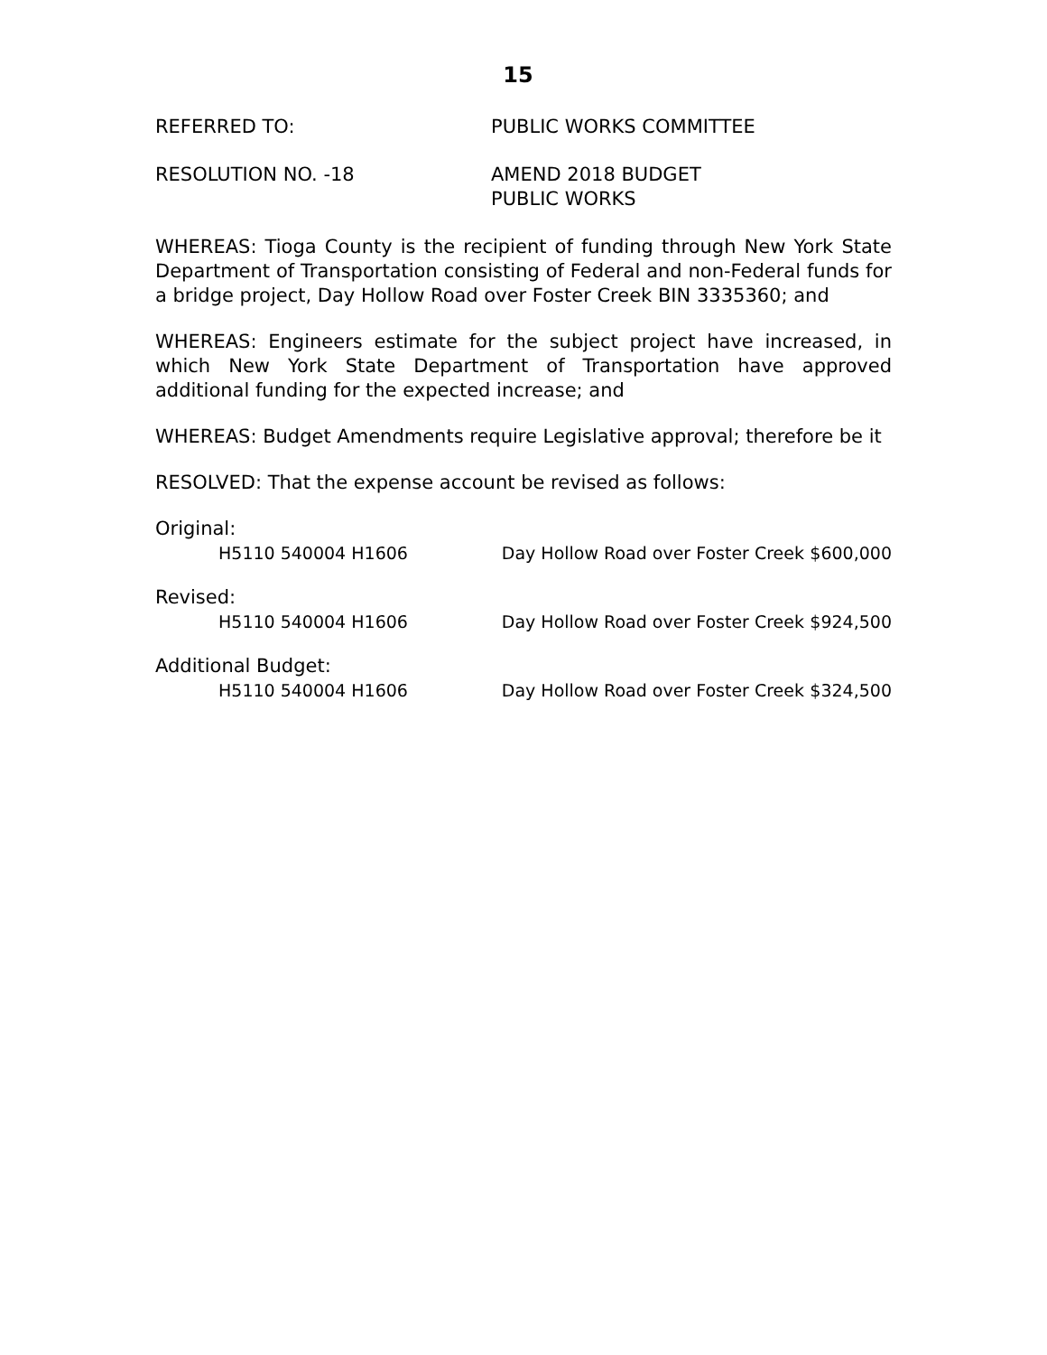15
REFERRED TO: PUBLIC WORKS COMMITTEE
RESOLUTION NO. -18 AMEND 2018 BUDGET
PUBLIC WORKS
WHEREAS: Tioga County is the recipient of funding through New York State Department of Transportation consisting of Federal and non-Federal funds for a bridge project, Day Hollow Road over Foster Creek BIN 3335360; and
WHEREAS: Engineers estimate for the subject project have increased, in which New York State Department of Transportation have approved additional funding for the expected increase; and
WHEREAS: Budget Amendments require Legislative approval; therefore be it
RESOLVED: That the expense account be revised as follows:
Original:
H5110 540004 H1606 Day Hollow Road over Foster Creek
$600,000
Revised:
H5110 540004 H1606 Day Hollow Road over Foster Creek
$924,500
Additional Budget:
H5110 540004 H1606 Day Hollow Road over Foster Creek
$324,500